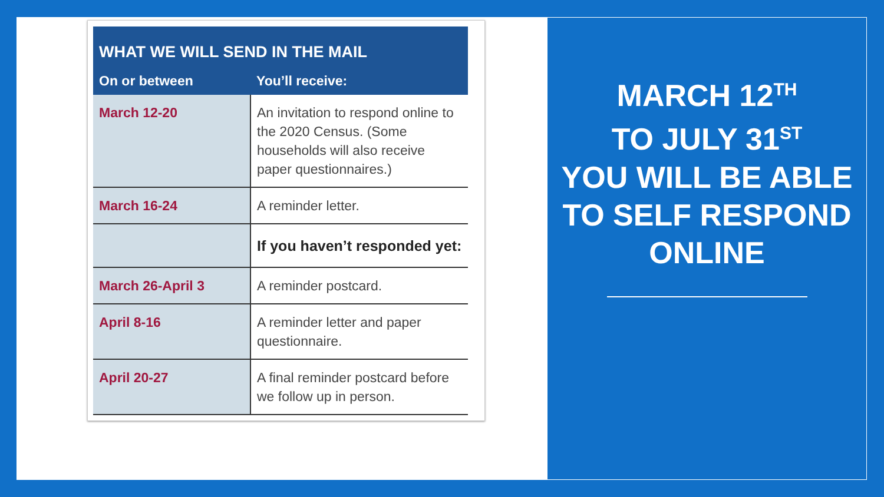| WHAT WE WILL SEND IN THE MAIL | |
| --- | --- |
| On or between | You’ll receive: |
| March 12-20 | An invitation to respond online to the 2020 Census. (Some households will also receive paper questionnaires.) |
| March 16-24 | A reminder letter. |
| | If you haven’t responded yet: |
| March 26-April 3 | A reminder postcard. |
| April 8-16 | A reminder letter and paper questionnaire. |
| April 20-27 | A final reminder postcard before we follow up in person. |
MARCH 12<sup>TH</sup>
TO JULY 31<sup>ST</sup>
YOU WILL BE ABLE TO SELF RESPOND ONLINE